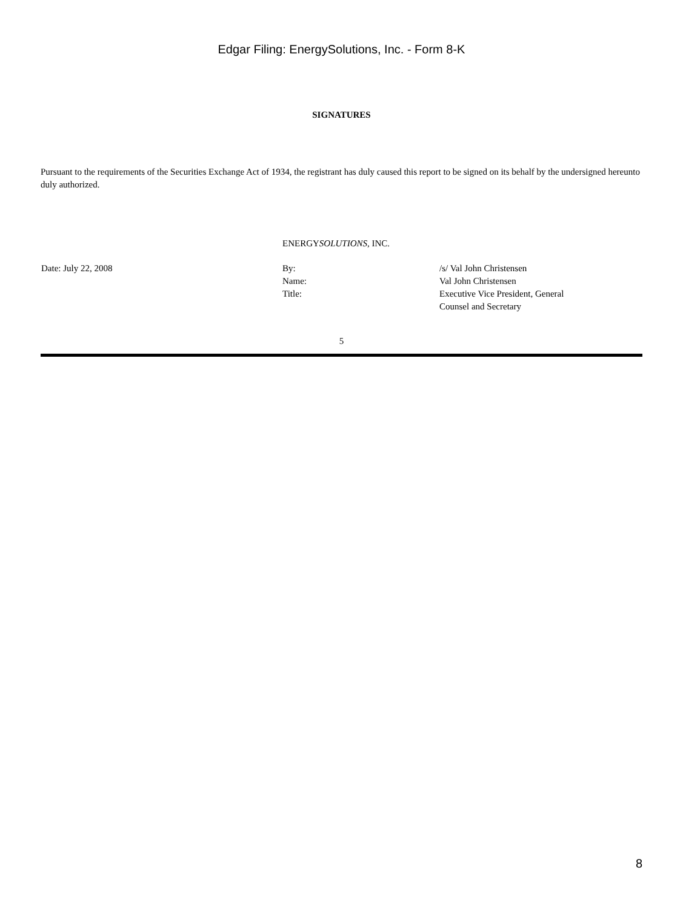Edgar Filing: EnergySolutions, Inc. - Form 8-K
SIGNATURES
Pursuant to the requirements of the Securities Exchange Act of 1934, the registrant has duly caused this report to be signed on its behalf by the undersigned hereunto duly authorized.
ENERGYSOLUTIONS, INC.
| Date: July 22, 2008 | By: | /s/ Val John Christensen |
| | Name: | Val John Christensen |
| | Title: | Executive Vice President, General Counsel and Secretary |
5
8